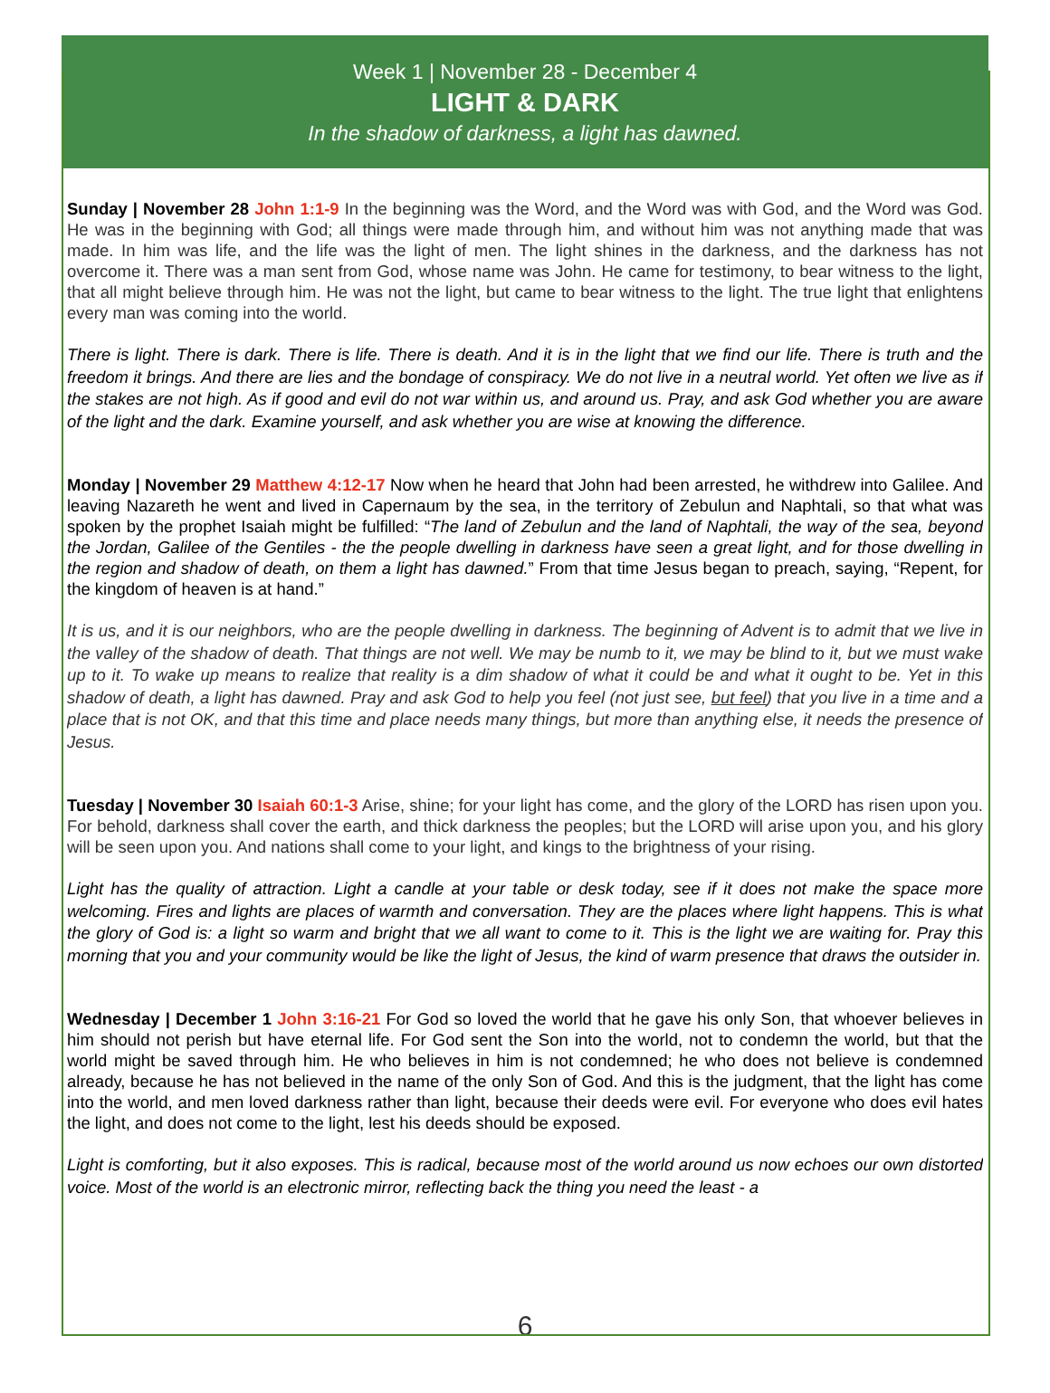Week 1 | November 28 - December 4
LIGHT & DARK
In the shadow of darkness, a light has dawned.
Sunday | November 28 John 1:1-9 In the beginning was the Word, and the Word was with God, and the Word was God. He was in the beginning with God; all things were made through him, and without him was not anything made that was made. In him was life, and the life was the light of men. The light shines in the darkness, and the darkness has not overcome it. There was a man sent from God, whose name was John. He came for testimony, to bear witness to the light, that all might believe through him. He was not the light, but came to bear witness to the light. The true light that enlightens every man was coming into the world.
There is light. There is dark. There is life. There is death. And it is in the light that we find our life. There is truth and the freedom it brings. And there are lies and the bondage of conspiracy. We do not live in a neutral world. Yet often we live as if the stakes are not high. As if good and evil do not war within us, and around us. Pray, and ask God whether you are aware of the light and the dark. Examine yourself, and ask whether you are wise at knowing the difference.
Monday | November 29 Matthew 4:12-17 Now when he heard that John had been arrested, he withdrew into Galilee. And leaving Nazareth he went and lived in Capernaum by the sea, in the territory of Zebulun and Naphtali, so that what was spoken by the prophet Isaiah might be fulfilled: “The land of Zebulun and the land of Naphtali, the way of the sea, beyond the Jordan, Galilee of the Gentiles - the the people dwelling in darkness have seen a great light, and for those dwelling in the region and shadow of death, on them a light has dawned.” From that time Jesus began to preach, saying, “Repent, for the kingdom of heaven is at hand.”
It is us, and it is our neighbors, who are the people dwelling in darkness. The beginning of Advent is to admit that we live in the valley of the shadow of death. That things are not well. We may be numb to it, we may be blind to it, but we must wake up to it. To wake up means to realize that reality is a dim shadow of what it could be and what it ought to be. Yet in this shadow of death, a light has dawned. Pray and ask God to help you feel (not just see, but feel) that you live in a time and a place that is not OK, and that this time and place needs many things, but more than anything else, it needs the presence of Jesus.
Tuesday | November 30 Isaiah 60:1-3 Arise, shine; for your light has come, and the glory of the LORD has risen upon you. For behold, darkness shall cover the earth, and thick darkness the peoples; but the LORD will arise upon you, and his glory will be seen upon you. And nations shall come to your light, and kings to the brightness of your rising.
Light has the quality of attraction. Light a candle at your table or desk today, see if it does not make the space more welcoming. Fires and lights are places of warmth and conversation. They are the places where light happens. This is what the glory of God is: a light so warm and bright that we all want to come to it. This is the light we are waiting for. Pray this morning that you and your community would be like the light of Jesus, the kind of warm presence that draws the outsider in.
Wednesday | December 1 John 3:16-21 For God so loved the world that he gave his only Son, that whoever believes in him should not perish but have eternal life. For God sent the Son into the world, not to condemn the world, but that the world might be saved through him. He who believes in him is not condemned; he who does not believe is condemned already, because he has not believed in the name of the only Son of God. And this is the judgment, that the light has come into the world, and men loved darkness rather than light, because their deeds were evil. For everyone who does evil hates the light, and does not come to the light, lest his deeds should be exposed.
Light is comforting, but it also exposes. This is radical, because most of the world around us now echoes our own distorted voice. Most of the world is an electronic mirror, reflecting back the thing you need the least - a
6